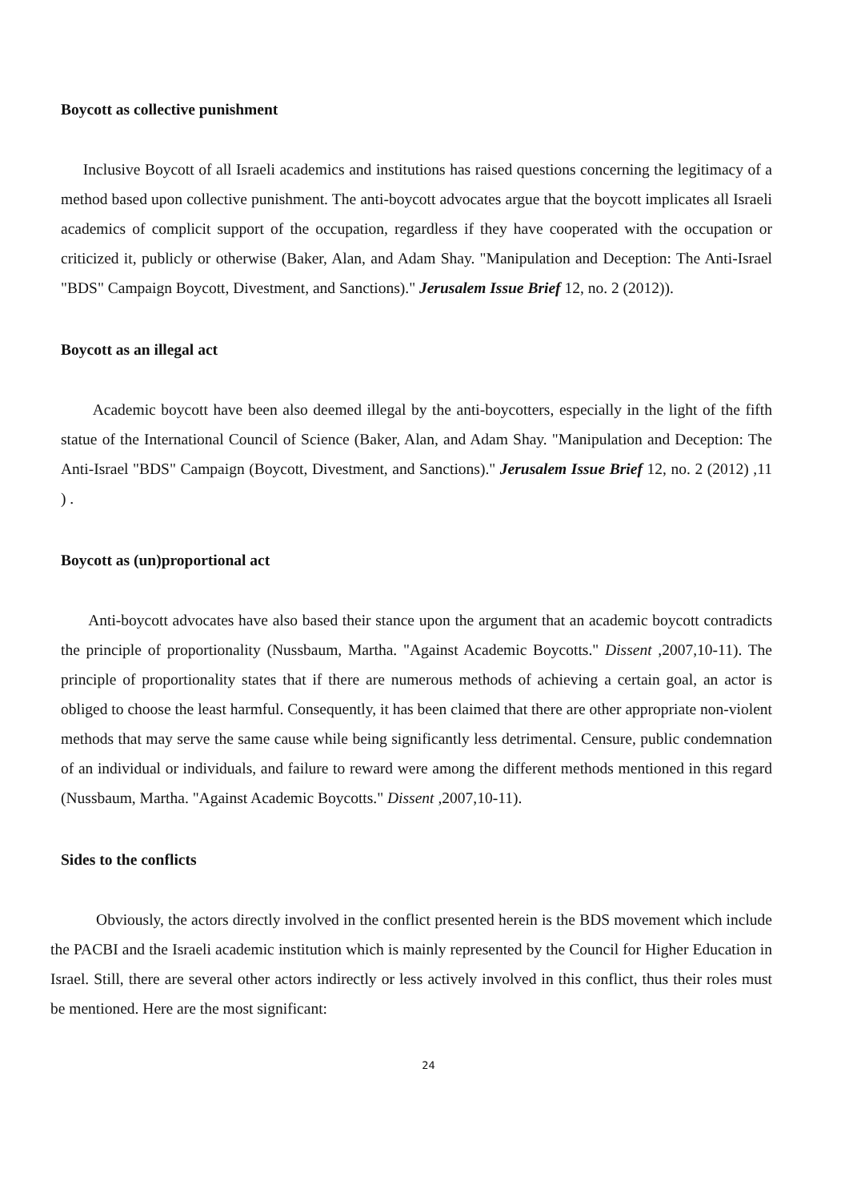Boycott as collective punishment
Inclusive Boycott of all Israeli academics and institutions has raised questions concerning the legitimacy of a method based upon collective punishment. The anti-boycott advocates argue that the boycott implicates all Israeli academics of complicit support of the occupation, regardless if they have cooperated with the occupation or criticized it, publicly or otherwise (Baker, Alan, and Adam Shay. "Manipulation and Deception: The Anti-Israel "BDS" Campaign Boycott, Divestment, and Sanctions)." Jerusalem Issue Brief 12, no. 2 (2012)).
Boycott as an illegal act
Academic boycott have been also deemed illegal by the anti-boycotters, especially in the light of the fifth statue of the International Council of Science (Baker, Alan, and Adam Shay. "Manipulation and Deception: The Anti-Israel "BDS" Campaign (Boycott, Divestment, and Sanctions)." Jerusalem Issue Brief 12, no. 2 (2012) ,11 ) .
Boycott as (un)proportional act
Anti-boycott advocates have also based their stance upon the argument that an academic boycott contradicts the principle of proportionality (Nussbaum, Martha. "Against Academic Boycotts." Dissent ,2007,10-11). The principle of proportionality states that if there are numerous methods of achieving a certain goal, an actor is obliged to choose the least harmful. Consequently, it has been claimed that there are other appropriate non-violent methods that may serve the same cause while being significantly less detrimental. Censure, public condemnation of an individual or individuals, and failure to reward were among the different methods mentioned in this regard (Nussbaum, Martha. "Against Academic Boycotts." Dissent ,2007,10-11).
Sides to the conflicts
Obviously, the actors directly involved in the conflict presented herein is the BDS movement which include the PACBI and the Israeli academic institution which is mainly represented by the Council for Higher Education in Israel. Still, there are several other actors indirectly or less actively involved in this conflict, thus their roles must be mentioned. Here are the most significant:
24